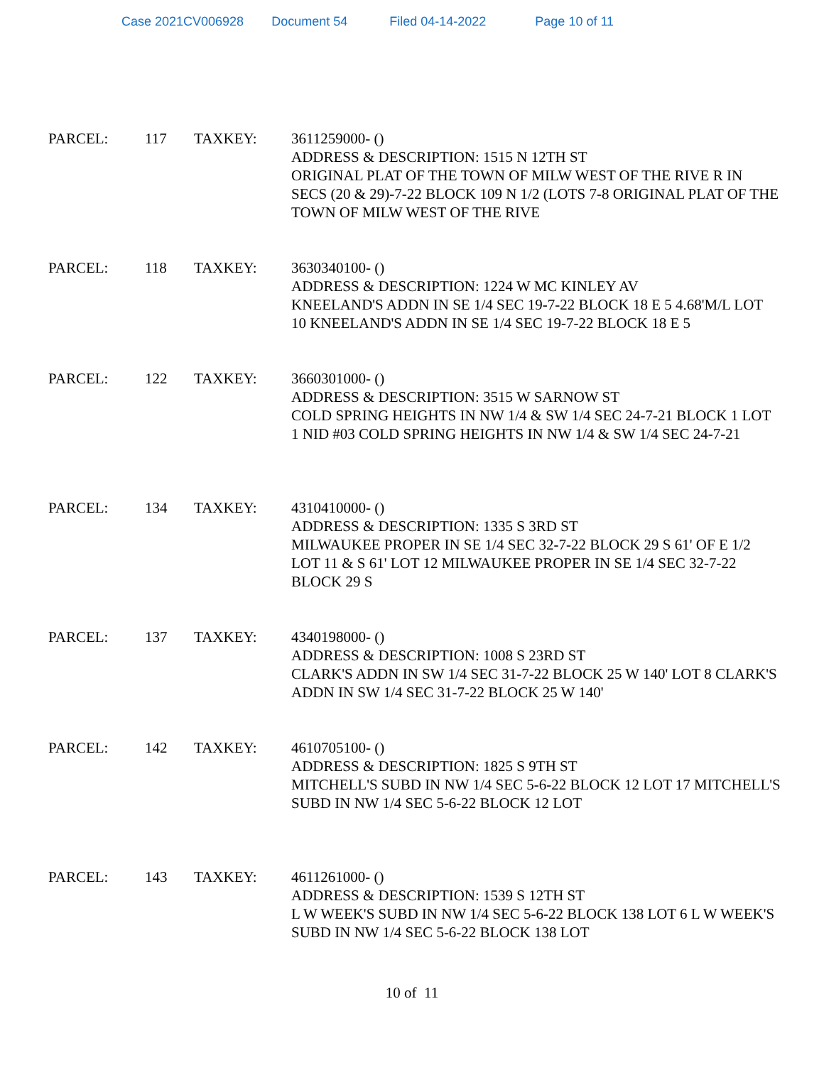Case 2021CV006928 Document 54 Filed 04-14-2022 Page 10 of 11
PARCEL: 117 TAXKEY: 3611259000- ()
ADDRESS & DESCRIPTION: 1515 N 12TH ST
ORIGINAL PLAT OF THE TOWN OF MILW WEST OF THE RIVE R IN SECS (20 & 29)-7-22 BLOCK 109 N 1/2 (LOTS 7-8 ORIGINAL PLAT OF THE TOWN OF MILW WEST OF THE RIVE
PARCEL: 118 TAXKEY: 3630340100- ()
ADDRESS & DESCRIPTION: 1224 W MC KINLEY AV
KNEELAND'S ADDN IN SE 1/4 SEC 19-7-22 BLOCK 18 E 5 4.68'M/L LOT 10 KNEELAND'S ADDN IN SE 1/4 SEC 19-7-22 BLOCK 18 E 5
PARCEL: 122 TAXKEY: 3660301000- ()
ADDRESS & DESCRIPTION: 3515 W SARNOW ST
COLD SPRING HEIGHTS IN NW 1/4 & SW 1/4 SEC 24-7-21 BLOCK 1 LOT 1 NID #03 COLD SPRING HEIGHTS IN NW 1/4 & SW 1/4 SEC 24-7-21
PARCEL: 134 TAXKEY: 4310410000- ()
ADDRESS & DESCRIPTION: 1335 S 3RD ST
MILWAUKEE PROPER IN SE 1/4 SEC 32-7-22 BLOCK 29 S 61' OF E 1/2 LOT 11 & S 61' LOT 12 MILWAUKEE PROPER IN SE 1/4 SEC 32-7-22 BLOCK 29 S
PARCEL: 137 TAXKEY: 4340198000- ()
ADDRESS & DESCRIPTION: 1008 S 23RD ST
CLARK'S ADDN IN SW 1/4 SEC 31-7-22 BLOCK 25 W 140' LOT 8 CLARK'S ADDN IN SW 1/4 SEC 31-7-22 BLOCK 25 W 140'
PARCEL: 142 TAXKEY: 4610705100- ()
ADDRESS & DESCRIPTION: 1825 S 9TH ST
MITCHELL'S SUBD IN NW 1/4 SEC 5-6-22 BLOCK 12 LOT 17 MITCHELL'S SUBD IN NW 1/4 SEC 5-6-22 BLOCK 12 LOT
PARCEL: 143 TAXKEY: 4611261000- ()
ADDRESS & DESCRIPTION: 1539 S 12TH ST
L W WEEK'S SUBD IN NW 1/4 SEC 5-6-22 BLOCK 138 LOT 6 L W WEEK'S SUBD IN NW 1/4 SEC 5-6-22 BLOCK 138 LOT
10 of 11